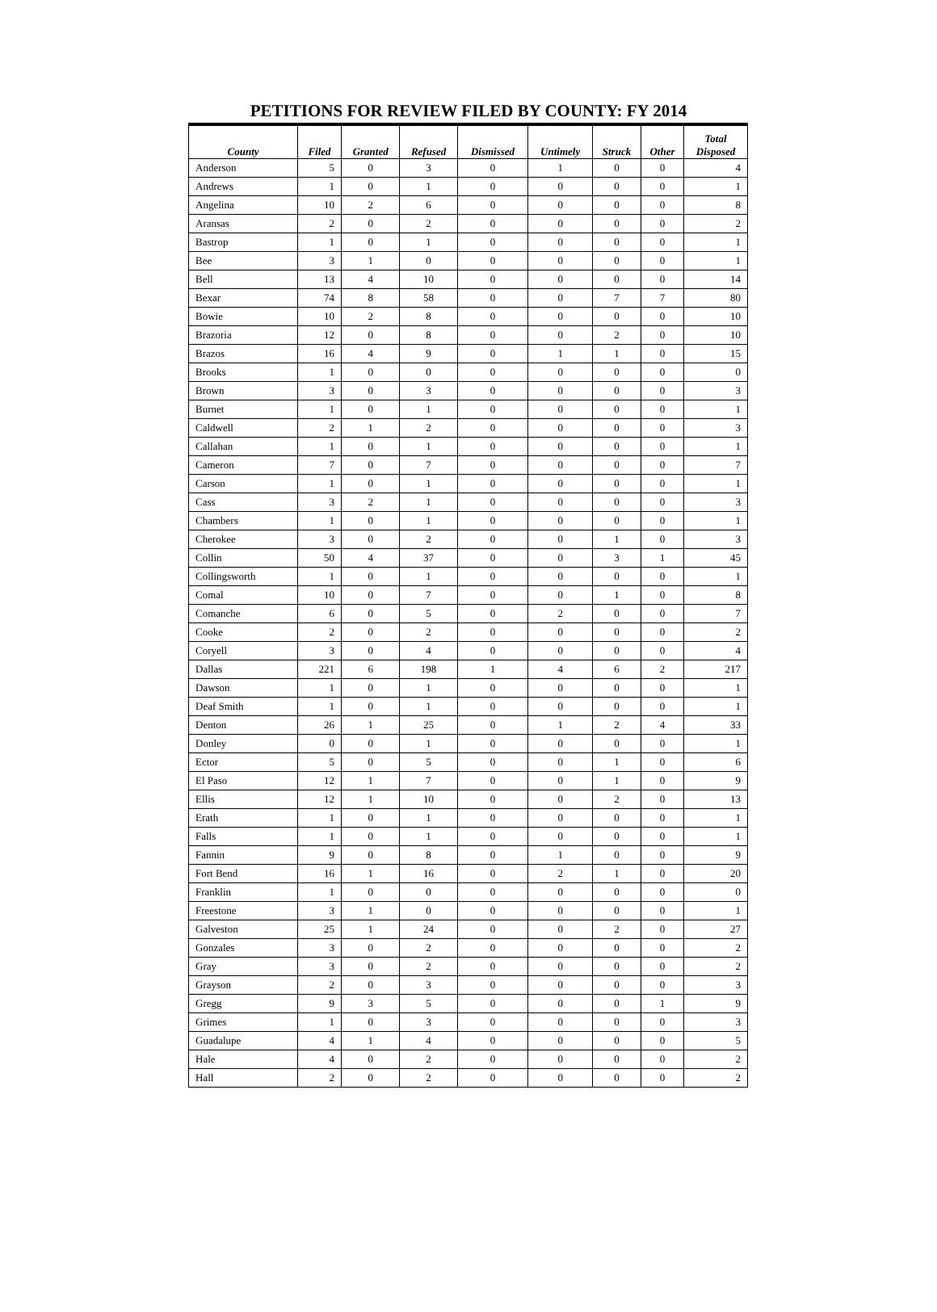PETITIONS FOR REVIEW FILED BY COUNTY: FY 2014
| County | Filed | Granted | Refused | Dismissed | Untimely | Struck | Other | Total Disposed |
| --- | --- | --- | --- | --- | --- | --- | --- | --- |
| Anderson | 5 | 0 | 3 | 0 | 1 | 0 | 0 | 4 |
| Andrews | 1 | 0 | 1 | 0 | 0 | 0 | 0 | 1 |
| Angelina | 10 | 2 | 6 | 0 | 0 | 0 | 0 | 8 |
| Aransas | 2 | 0 | 2 | 0 | 0 | 0 | 0 | 2 |
| Bastrop | 1 | 0 | 1 | 0 | 0 | 0 | 0 | 1 |
| Bee | 3 | 1 | 0 | 0 | 0 | 0 | 0 | 1 |
| Bell | 13 | 4 | 10 | 0 | 0 | 0 | 0 | 14 |
| Bexar | 74 | 8 | 58 | 0 | 0 | 7 | 7 | 80 |
| Bowie | 10 | 2 | 8 | 0 | 0 | 0 | 0 | 10 |
| Brazoria | 12 | 0 | 8 | 0 | 0 | 2 | 0 | 10 |
| Brazos | 16 | 4 | 9 | 0 | 1 | 1 | 0 | 15 |
| Brooks | 1 | 0 | 0 | 0 | 0 | 0 | 0 | 0 |
| Brown | 3 | 0 | 3 | 0 | 0 | 0 | 0 | 3 |
| Burnet | 1 | 0 | 1 | 0 | 0 | 0 | 0 | 1 |
| Caldwell | 2 | 1 | 2 | 0 | 0 | 0 | 0 | 3 |
| Callahan | 1 | 0 | 1 | 0 | 0 | 0 | 0 | 1 |
| Cameron | 7 | 0 | 7 | 0 | 0 | 0 | 0 | 7 |
| Carson | 1 | 0 | 1 | 0 | 0 | 0 | 0 | 1 |
| Cass | 3 | 2 | 1 | 0 | 0 | 0 | 0 | 3 |
| Chambers | 1 | 0 | 1 | 0 | 0 | 0 | 0 | 1 |
| Cherokee | 3 | 0 | 2 | 0 | 0 | 1 | 0 | 3 |
| Collin | 50 | 4 | 37 | 0 | 0 | 3 | 1 | 45 |
| Collingsworth | 1 | 0 | 1 | 0 | 0 | 0 | 0 | 1 |
| Comal | 10 | 0 | 7 | 0 | 0 | 1 | 0 | 8 |
| Comanche | 6 | 0 | 5 | 0 | 2 | 0 | 0 | 7 |
| Cooke | 2 | 0 | 2 | 0 | 0 | 0 | 0 | 2 |
| Coryell | 3 | 0 | 4 | 0 | 0 | 0 | 0 | 4 |
| Dallas | 221 | 6 | 198 | 1 | 4 | 6 | 2 | 217 |
| Dawson | 1 | 0 | 1 | 0 | 0 | 0 | 0 | 1 |
| Deaf Smith | 1 | 0 | 1 | 0 | 0 | 0 | 0 | 1 |
| Denton | 26 | 1 | 25 | 0 | 1 | 2 | 4 | 33 |
| Donley | 0 | 0 | 1 | 0 | 0 | 0 | 0 | 1 |
| Ector | 5 | 0 | 5 | 0 | 0 | 1 | 0 | 6 |
| El Paso | 12 | 1 | 7 | 0 | 0 | 1 | 0 | 9 |
| Ellis | 12 | 1 | 10 | 0 | 0 | 2 | 0 | 13 |
| Erath | 1 | 0 | 1 | 0 | 0 | 0 | 0 | 1 |
| Falls | 1 | 0 | 1 | 0 | 0 | 0 | 0 | 1 |
| Fannin | 9 | 0 | 8 | 0 | 1 | 0 | 0 | 9 |
| Fort Bend | 16 | 1 | 16 | 0 | 2 | 1 | 0 | 20 |
| Franklin | 1 | 0 | 0 | 0 | 0 | 0 | 0 | 0 |
| Freestone | 3 | 1 | 0 | 0 | 0 | 0 | 0 | 1 |
| Galveston | 25 | 1 | 24 | 0 | 0 | 2 | 0 | 27 |
| Gonzales | 3 | 0 | 2 | 0 | 0 | 0 | 0 | 2 |
| Gray | 3 | 0 | 2 | 0 | 0 | 0 | 0 | 2 |
| Grayson | 2 | 0 | 3 | 0 | 0 | 0 | 0 | 3 |
| Gregg | 9 | 3 | 5 | 0 | 0 | 0 | 1 | 9 |
| Grimes | 1 | 0 | 3 | 0 | 0 | 0 | 0 | 3 |
| Guadalupe | 4 | 1 | 4 | 0 | 0 | 0 | 0 | 5 |
| Hale | 4 | 0 | 2 | 0 | 0 | 0 | 0 | 2 |
| Hall | 2 | 0 | 2 | 0 | 0 | 0 | 0 | 2 |